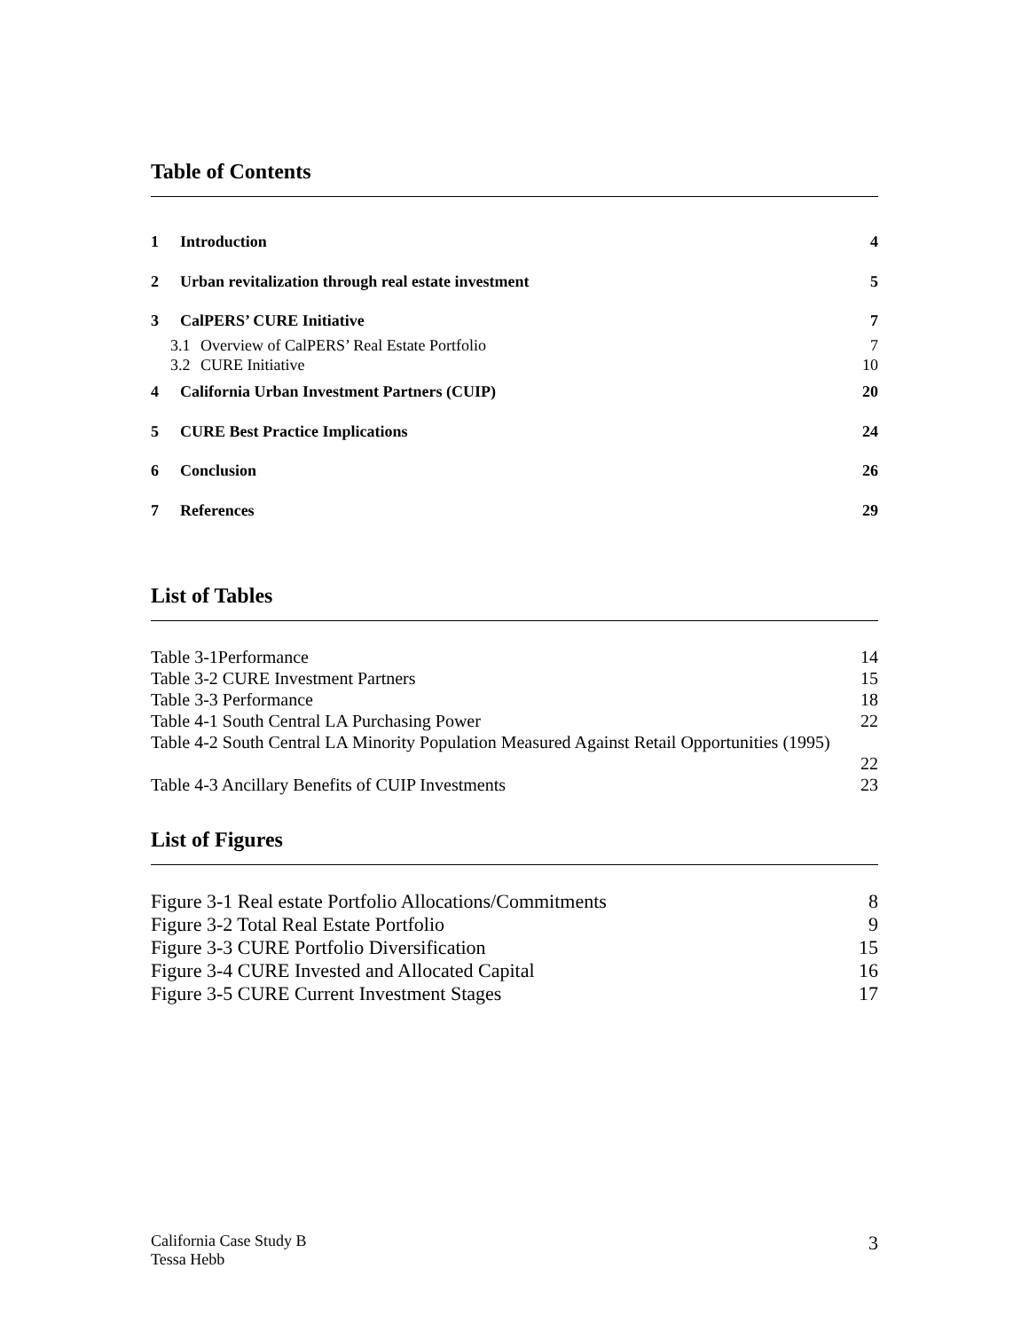Table of Contents
1 Introduction 4
2 Urban revitalization through real estate investment 5
3 CalPERS’ CURE Initiative 7
3.1 Overview of CalPERS’ Real Estate Portfolio 7
3.2 CURE Initiative 10
4 California Urban Investment Partners (CUIP) 20
5 CURE Best Practice Implications 24
6 Conclusion 26
7 References 29
List of Tables
Table 3-1Performance 14
Table 3-2 CURE Investment Partners 15
Table 3-3 Performance 18
Table 4-1 South Central LA Purchasing Power 22
Table 4-2 South Central LA Minority Population Measured Against Retail Opportunities (1995)
22
Table 4-3 Ancillary Benefits of CUIP Investments 23
List of Figures
Figure 3-1 Real estate Portfolio Allocations/Commitments 8
Figure 3-2 Total Real Estate Portfolio 9
Figure 3-3 CURE Portfolio Diversification 15
Figure 3-4 CURE Invested and Allocated Capital 16
Figure 3-5 CURE Current Investment Stages 17
California Case Study B
Tessa Hebb 3